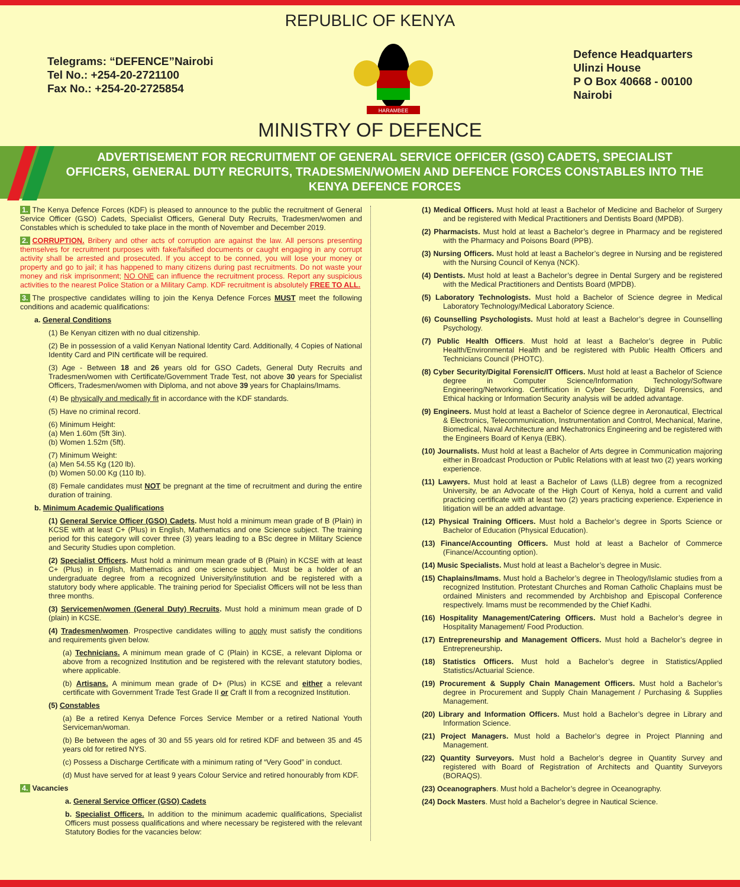REPUBLIC OF KENYA
Telegrams: “DEFENCE”Nairobi
Tel No.: +254-20-2721100
Fax No.: +254-20-2725854
HARAMBEE
Defence Headquarters
Ulinzi House
P O Box 40668 - 00100
Nairobi
MINISTRY OF DEFENCE
ADVERTISEMENT FOR RECRUITMENT OF GENERAL SERVICE OFFICER (GSO) CADETS, SPECIALIST OFFICERS, GENERAL DUTY RECRUITS, TRADESMEN/WOMEN AND DEFENCE FORCES CONSTABLES INTO THE KENYA DEFENCE FORCES
1. The Kenya Defence Forces (KDF) is pleased to announce to the public the recruitment of General Service Officer (GSO) Cadets, Specialist Officers, General Duty Recruits, Tradesmen/women and Constables which is scheduled to take place in the month of November and December 2019.
2. CORRUPTION. Bribery and other acts of corruption are against the law. All persons presenting themselves for recruitment purposes with fake/falsified documents or caught engaging in any corrupt activity shall be arrested and prosecuted. If you accept to be conned, you will lose your money or property and go to jail; it has happened to many citizens during past recruitments. Do not waste your money and risk imprisonment; NO ONE can influence the recruitment process. Report any suspicious activities to the nearest Police Station or a Military Camp. KDF recruitment is absolutely FREE TO ALL.
3. The prospective candidates willing to join the Kenya Defence Forces MUST meet the following conditions and academic qualifications:
a. General Conditions
(1) Be Kenyan citizen with no dual citizenship.
(2) Be in possession of a valid Kenyan National Identity Card. Additionally, 4 Copies of National Identity Card and PIN certificate will be required.
(3) Age - Between 18 and 26 years old for GSO Cadets, General Duty Recruits and Tradesmen/women with Certificate/Government Trade Test, not above 30 years for Specialist Officers, Tradesmen/women with Diploma, and not above 39 years for Chaplains/Imams.
(4) Be physically and medically fit in accordance with the KDF standards.
(5) Have no criminal record.
(6) Minimum Height:
(a) Men 1.60m (5ft 3in).
(b) Women 1.52m (5ft).
(7) Minimum Weight:
(a) Men 54.55 Kg (120 lb).
(b) Women 50.00 Kg (110 lb).
(8) Female candidates must NOT be pregnant at the time of recruitment and during the entire duration of training.
b. Minimum Academic Qualifications
(1) General Service Officer (GSO) Cadets. Must hold a minimum mean grade of B (Plain) in KCSE with at least C+ (Plus) in English, Mathematics and one Science subject. The training period for this category will cover three (3) years leading to a BSc degree in Military Science and Security Studies upon completion.
(2) Specialist Officers. Must hold a minimum mean grade of B (Plain) in KCSE with at least C+ (Plus) in English, Mathematics and one science subject. Must be a holder of an undergraduate degree from a recognized University/institution and be registered with a statutory body where applicable. The training period for Specialist Officers will not be less than three months.
(3) Servicemen/women (General Duty) Recruits. Must hold a minimum mean grade of D (plain) in KCSE.
(4) Tradesmen/women. Prospective candidates willing to apply must satisfy the conditions and requirements given below.
(a) Technicians. A minimum mean grade of C (Plain) in KCSE, a relevant Diploma or above from a recognized Institution and be registered with the relevant statutory bodies, where applicable.
(b) Artisans. A minimum mean grade of D+ (Plus) in KCSE and either a relevant certificate with Government Trade Test Grade II or Craft II from a recognized Institution.
(5) Constables
(a) Be a retired Kenya Defence Forces Service Member or a retired National Youth Serviceman/woman.
(b) Be between the ages of 30 and 55 years old for retired KDF and between 35 and 45 years old for retired NYS.
(c) Possess a Discharge Certificate with a minimum rating of “Very Good” in conduct.
(d) Must have served for at least 9 years Colour Service and retired honourably from KDF.
4. Vacancies
a. General Service Officer (GSO) Cadets
b. Specialist Officers. In addition to the minimum academic qualifications, Specialist Officers must possess qualifications and where necessary be registered with the relevant Statutory Bodies for the vacancies below:
(1) Medical Officers. Must hold at least a Bachelor of Medicine and Bachelor of Surgery and be registered with Medical Practitioners and Dentists Board (MPDB).
(2) Pharmacists. Must hold at least a Bachelor’s degree in Pharmacy and be registered with the Pharmacy and Poisons Board (PPB).
(3) Nursing Officers. Must hold at least a Bachelor’s degree in Nursing and be registered with the Nursing Council of Kenya (NCK).
(4) Dentists. Must hold at least a Bachelor’s degree in Dental Surgery and be registered with the Medical Practitioners and Dentists Board (MPDB).
(5) Laboratory Technologists. Must hold a Bachelor of Science degree in Medical Laboratory Technology/Medical Laboratory Science.
(6) Counselling Psychologists. Must hold at least a Bachelor’s degree in Counselling Psychology.
(7) Public Health Officers. Must hold at least a Bachelor’s degree in Public Health/Environmental Health and be registered with Public Health Officers and Technicians Council (PHOTC).
(8) Cyber Security/Digital Forensic/IT Officers. Must hold at least a Bachelor of Science degree in Computer Science/Information Technology/Software Engineering/Networking. Certification in Cyber Security, Digital Forensics, and Ethical hacking or Information Security analysis will be added advantage.
(9) Engineers. Must hold at least a Bachelor of Science degree in Aeronautical, Electrical & Electronics, Telecommunication, Instrumentation and Control, Mechanical, Marine, Biomedical, Naval Architecture and Mechatronics Engineering and be registered with the Engineers Board of Kenya (EBK).
(10) Journalists. Must hold at least a Bachelor of Arts degree in Communication majoring either in Broadcast Production or Public Relations with at least two (2) years working experience.
(11) Lawyers. Must hold at least a Bachelor of Laws (LLB) degree from a recognized University, be an Advocate of the High Court of Kenya, hold a current and valid practicing certificate with at least two (2) years practicing experience. Experience in litigation will be an added advantage.
(12) Physical Training Officers. Must hold a Bachelor’s degree in Sports Science or Bachelor of Education (Physical Education).
(13) Finance/Accounting Officers. Must hold at least a Bachelor of Commerce (Finance/Accounting option).
(14) Music Specialists. Must hold at least a Bachelor’s degree in Music.
(15) Chaplains/Imams. Must hold a Bachelor’s degree in Theology/Islamic studies from a recognized Institution. Protestant Churches and Roman Catholic Chaplains must be ordained Ministers and recommended by Archbishop and Episcopal Conference respectively. Imams must be recommended by the Chief Kadhi.
(16) Hospitality Management/Catering Officers. Must hold a Bachelor’s degree in Hospitality Management/ Food Production.
(17) Entrepreneurship and Management Officers. Must hold a Bachelor’s degree in Entrepreneurship.
(18) Statistics Officers. Must hold a Bachelor’s degree in Statistics/Applied Statistics/Actuarial Science.
(19) Procurement & Supply Chain Management Officers. Must hold a Bachelor’s degree in Procurement and Supply Chain Management / Purchasing & Supplies Management.
(20) Library and Information Officers. Must hold a Bachelor’s degree in Library and Information Science.
(21) Project Managers. Must hold a Bachelor’s degree in Project Planning and Management.
(22) Quantity Surveyors. Must hold a Bachelor’s degree in Quantity Survey and registered with Board of Registration of Architects and Quantity Surveyors (BORAQS).
(23) Oceanographers. Must hold a Bachelor’s degree in Oceanography.
(24) Dock Masters. Must hold a Bachelor’s degree in Nautical Science.